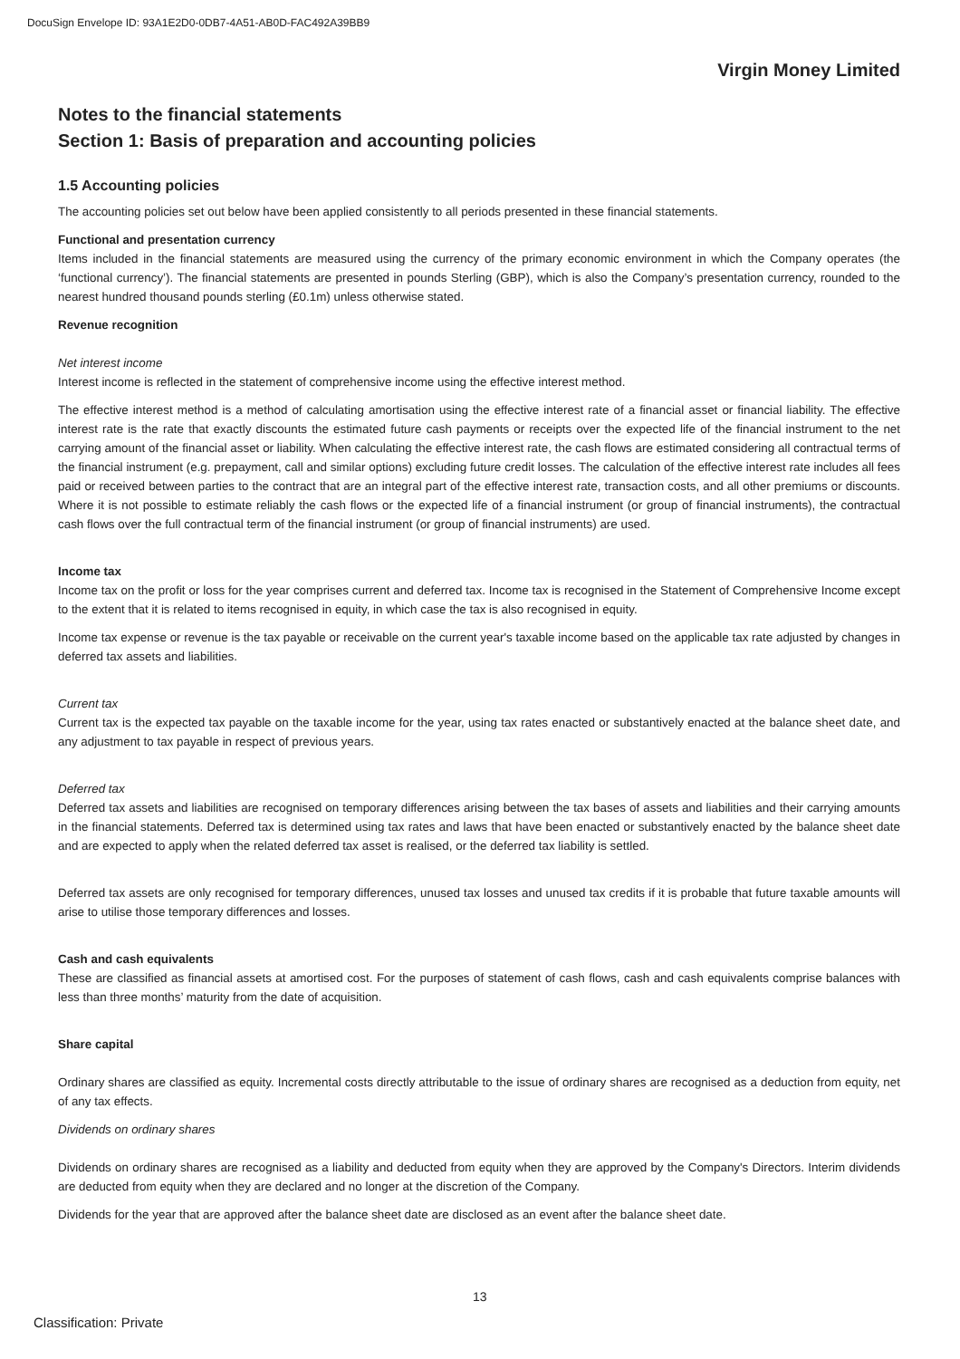DocuSign Envelope ID: 93A1E2D0-0DB7-4A51-AB0D-FAC492A39BB9
Virgin Money Limited
Notes to the financial statements
Section 1: Basis of preparation and accounting policies
1.5 Accounting policies
The accounting policies set out below have been applied consistently to all periods presented in these financial statements.
Functional and presentation currency
Items included in the financial statements are measured using the currency of the primary economic environment in which the Company operates (the ‘functional currency’). The financial statements are presented in pounds Sterling (GBP), which is also the Company’s presentation currency, rounded to the nearest hundred thousand pounds sterling (£0.1m) unless otherwise stated.
Revenue recognition
Net interest income
Interest income is reflected in the statement of comprehensive income using the effective interest method.
The effective interest method is a method of calculating amortisation using the effective interest rate of a financial asset or financial liability. The effective interest rate is the rate that exactly discounts the estimated future cash payments or receipts over the expected life of the financial instrument to the net carrying amount of the financial asset or liability. When calculating the effective interest rate, the cash flows are estimated considering all contractual terms of the financial instrument (e.g. prepayment, call and similar options) excluding future credit losses. The calculation of the effective interest rate includes all fees paid or received between parties to the contract that are an integral part of the effective interest rate, transaction costs, and all other premiums or discounts. Where it is not possible to estimate reliably the cash flows or the expected life of a financial instrument (or group of financial instruments), the contractual cash flows over the full contractual term of the financial instrument (or group of financial instruments) are used.
Income tax
Income tax on the profit or loss for the year comprises current and deferred tax. Income tax is recognised in the Statement of Comprehensive Income except to the extent that it is related to items recognised in equity, in which case the tax is also recognised in equity.
Income tax expense or revenue is the tax payable or receivable on the current year's taxable income based on the applicable tax rate adjusted by changes in deferred tax assets and liabilities.
Current tax
Current tax is the expected tax payable on the taxable income for the year, using tax rates enacted or substantively enacted at the balance sheet date, and any adjustment to tax payable in respect of previous years.
Deferred tax
Deferred tax assets and liabilities are recognised on temporary differences arising between the tax bases of assets and liabilities and their carrying amounts in the financial statements. Deferred tax is determined using tax rates and laws that have been enacted or substantively enacted by the balance sheet date and are expected to apply when the related deferred tax asset is realised, or the deferred tax liability is settled.
Deferred tax assets are only recognised for temporary differences, unused tax losses and unused tax credits if it is probable that future taxable amounts will arise to utilise those temporary differences and losses.
Cash and cash equivalents
These are classified as financial assets at amortised cost. For the purposes of statement of cash flows, cash and cash equivalents comprise balances with less than three months’ maturity from the date of acquisition.
Share capital
Ordinary shares are classified as equity. Incremental costs directly attributable to the issue of ordinary shares are recognised as a deduction from equity, net of any tax effects.
Dividends on ordinary shares
Dividends on ordinary shares are recognised as a liability and deducted from equity when they are approved by the Company's Directors. Interim dividends are deducted from equity when they are declared and no longer at the discretion of the Company.
Dividends for the year that are approved after the balance sheet date are disclosed as an event after the balance sheet date.
13
Classification: Private